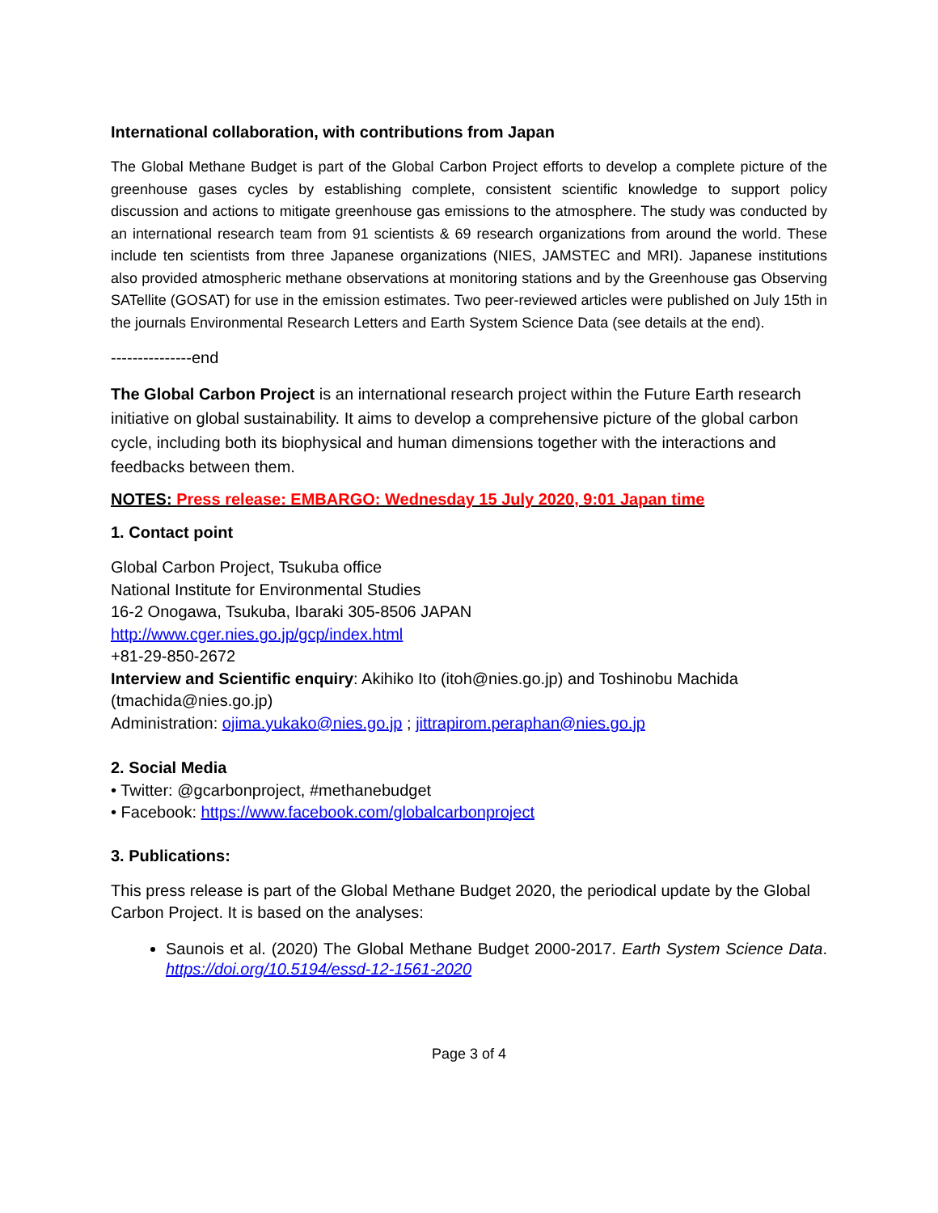International collaboration, with contributions from Japan
The Global Methane Budget is part of the Global Carbon Project efforts to develop a complete picture of the greenhouse gases cycles by establishing complete, consistent scientific knowledge to support policy discussion and actions to mitigate greenhouse gas emissions to the atmosphere. The study was conducted by an international research team from 91 scientists & 69 research organizations from around the world. These include ten scientists from three Japanese organizations (NIES, JAMSTEC and MRI). Japanese institutions also provided atmospheric methane observations at monitoring stations and by the Greenhouse gas Observing SATellite (GOSAT) for use in the emission estimates. Two peer-reviewed articles were published on July 15th in the journals Environmental Research Letters and Earth System Science Data (see details at the end).
---------------end
The Global Carbon Project is an international research project within the Future Earth research initiative on global sustainability. It aims to develop a comprehensive picture of the global carbon cycle, including both its biophysical and human dimensions together with the interactions and feedbacks between them.
NOTES: Press release: EMBARGO: Wednesday 15 July 2020, 9:01 Japan time
1. Contact point
Global Carbon Project, Tsukuba office
National Institute for Environmental Studies
16-2 Onogawa, Tsukuba, Ibaraki 305-8506 JAPAN
http://www.cger.nies.go.jp/gcp/index.html
+81-29-850-2672
Interview and Scientific enquiry: Akihiko Ito (itoh@nies.go.jp) and Toshinobu Machida (tmachida@nies.go.jp)
Administration: ojima.yukako@nies.go.jp ; jittrapirom.peraphan@nies.go.jp
2. Social Media
• Twitter: @gcarbonproject, #methanebudget
• Facebook: https://www.facebook.com/globalcarbonproject
3. Publications:
This press release is part of the Global Methane Budget 2020, the periodical update by the Global Carbon Project. It is based on the analyses:
Saunois et al. (2020) The Global Methane Budget 2000-2017. Earth System Science Data. https://doi.org/10.5194/essd-12-1561-2020
Page 3 of 4